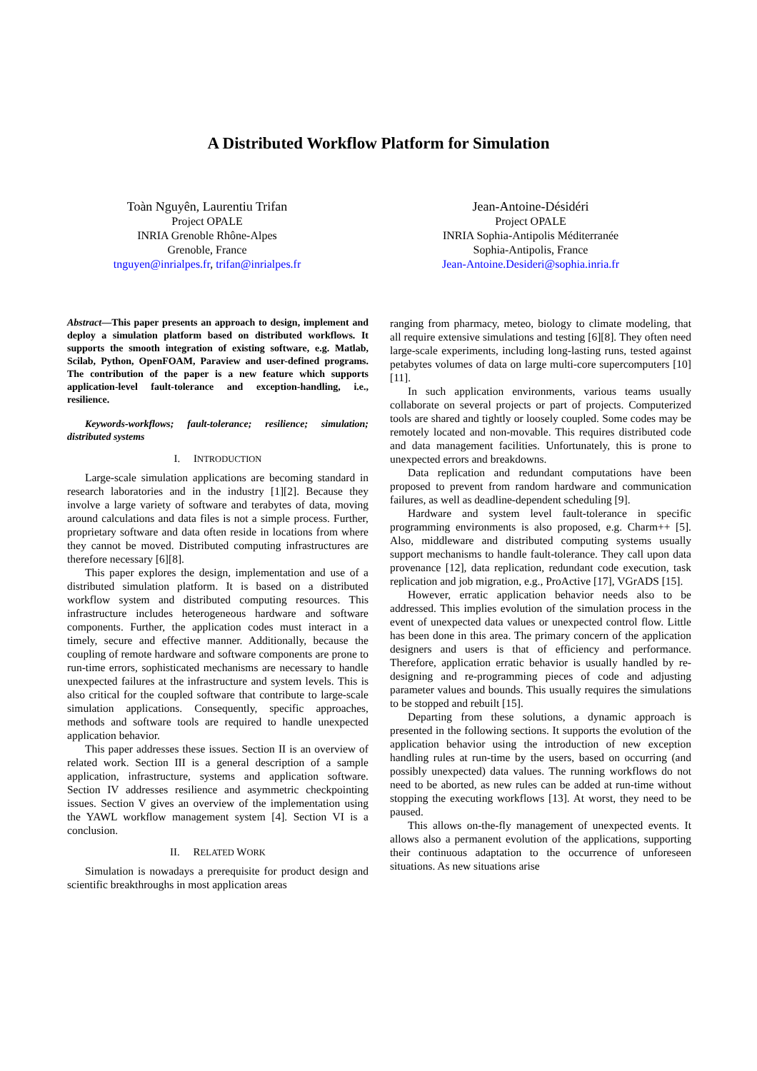A Distributed Workflow Platform for Simulation
Toàn Nguyên, Laurentiu Trifan
Project OPALE
INRIA Grenoble Rhône-Alpes
Grenoble, France
tnguyen@inrialpes.fr, trifan@inrialpes.fr
Jean-Antoine-Désidéri
Project OPALE
INRIA Sophia-Antipolis Méditerranée
Sophia-Antipolis, France
Jean-Antoine.Desideri@sophia.inria.fr
Abstract—This paper presents an approach to design, implement and deploy a simulation platform based on distributed workflows. It supports the smooth integration of existing software, e.g. Matlab, Scilab, Python, OpenFOAM, Paraview and user-defined programs. The contribution of the paper is a new feature which supports application-level fault-tolerance and exception-handling, i.e., resilience.
Keywords-workflows; fault-tolerance; resilience; simulation; distributed systems
I. INTRODUCTION
Large-scale simulation applications are becoming standard in research laboratories and in the industry [1][2]. Because they involve a large variety of software and terabytes of data, moving around calculations and data files is not a simple process. Further, proprietary software and data often reside in locations from where they cannot be moved. Distributed computing infrastructures are therefore necessary [6][8].
This paper explores the design, implementation and use of a distributed simulation platform. It is based on a distributed workflow system and distributed computing resources. This infrastructure includes heterogeneous hardware and software components. Further, the application codes must interact in a timely, secure and effective manner. Additionally, because the coupling of remote hardware and software components are prone to run-time errors, sophisticated mechanisms are necessary to handle unexpected failures at the infrastructure and system levels. This is also critical for the coupled software that contribute to large-scale simulation applications. Consequently, specific approaches, methods and software tools are required to handle unexpected application behavior.
This paper addresses these issues. Section II is an overview of related work. Section III is a general description of a sample application, infrastructure, systems and application software. Section IV addresses resilience and asymmetric checkpointing issues. Section V gives an overview of the implementation using the YAWL workflow management system [4]. Section VI is a conclusion.
II. RELATED WORK
Simulation is nowadays a prerequisite for product design and scientific breakthroughs in most application areas
ranging from pharmacy, meteo, biology to climate modeling, that all require extensive simulations and testing [6][8]. They often need large-scale experiments, including long-lasting runs, tested against petabytes volumes of data on large multi-core supercomputers [10] [11].
In such application environments, various teams usually collaborate on several projects or part of projects. Computerized tools are shared and tightly or loosely coupled. Some codes may be remotely located and non-movable. This requires distributed code and data management facilities. Unfortunately, this is prone to unexpected errors and breakdowns.
Data replication and redundant computations have been proposed to prevent from random hardware and communication failures, as well as deadline-dependent scheduling [9].
Hardware and system level fault-tolerance in specific programming environments is also proposed, e.g. Charm++ [5]. Also, middleware and distributed computing systems usually support mechanisms to handle fault-tolerance. They call upon data provenance [12], data replication, redundant code execution, task replication and job migration, e.g., ProActive [17], VGrADS [15].
However, erratic application behavior needs also to be addressed. This implies evolution of the simulation process in the event of unexpected data values or unexpected control flow. Little has been done in this area. The primary concern of the application designers and users is that of efficiency and performance. Therefore, application erratic behavior is usually handled by re-designing and re-programming pieces of code and adjusting parameter values and bounds. This usually requires the simulations to be stopped and rebuilt [15].
Departing from these solutions, a dynamic approach is presented in the following sections. It supports the evolution of the application behavior using the introduction of new exception handling rules at run-time by the users, based on occurring (and possibly unexpected) data values. The running workflows do not need to be aborted, as new rules can be added at run-time without stopping the executing workflows [13]. At worst, they need to be paused.
This allows on-the-fly management of unexpected events. It allows also a permanent evolution of the applications, supporting their continuous adaptation to the occurrence of unforeseen situations. As new situations arise